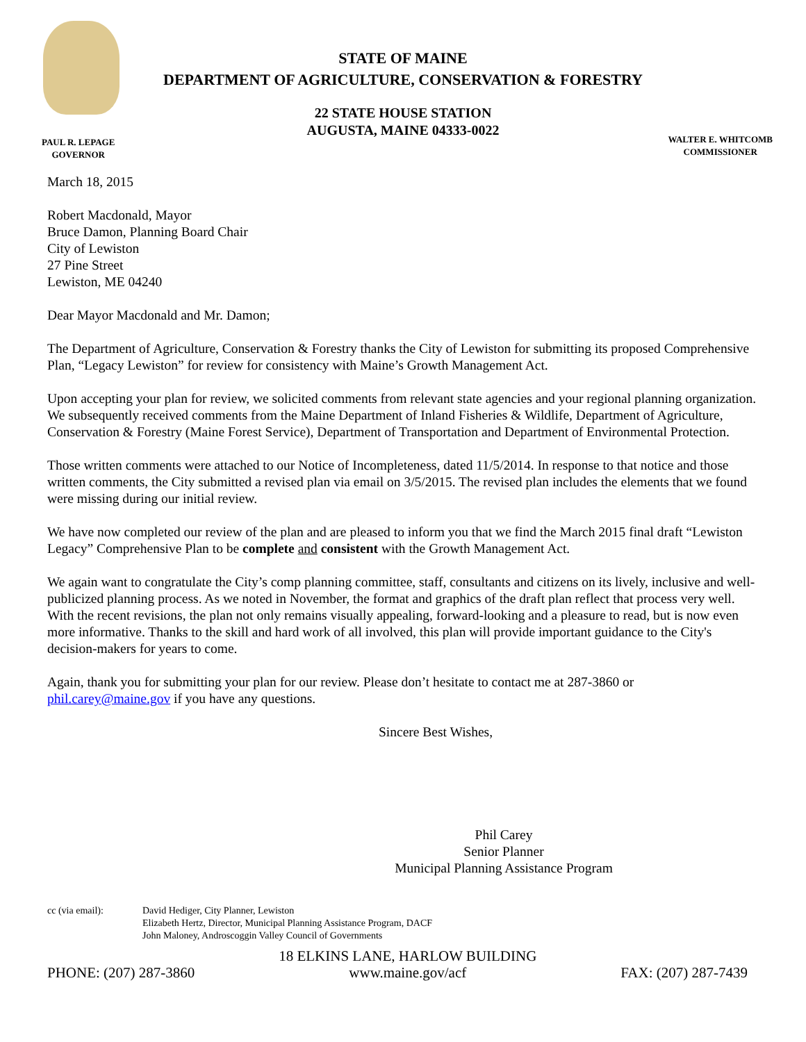STATE OF MAINE
DEPARTMENT OF AGRICULTURE, CONSERVATION & FORESTRY
22 STATE HOUSE STATION
AUGUSTA, MAINE 04333-0022
PAUL R. LEPAGE
GOVERNOR
WALTER E. WHITCOMB
COMMISSIONER
March 18, 2015
Robert Macdonald, Mayor
Bruce Damon, Planning Board Chair
City of Lewiston
27 Pine Street
Lewiston, ME 04240
Dear Mayor Macdonald and Mr. Damon;
The Department of Agriculture, Conservation & Forestry thanks the City of Lewiston for submitting its proposed Comprehensive Plan, “Legacy Lewiston” for review for consistency with Maine’s Growth Management Act.
Upon accepting your plan for review, we solicited comments from relevant state agencies and your regional planning organization. We subsequently received comments from the Maine Department of Inland Fisheries & Wildlife, Department of Agriculture, Conservation & Forestry (Maine Forest Service), Department of Transportation and Department of Environmental Protection.
Those written comments were attached to our Notice of Incompleteness, dated 11/5/2014. In response to that notice and those written comments, the City submitted a revised plan via email on 3/5/2015. The revised plan includes the elements that we found were missing during our initial review.
We have now completed our review of the plan and are pleased to inform you that we find the March 2015 final draft “Lewiston Legacy” Comprehensive Plan to be complete and consistent with the Growth Management Act.
We again want to congratulate the City’s comp planning committee, staff, consultants and citizens on its lively, inclusive and well-publicized planning process. As we noted in November, the format and graphics of the draft plan reflect that process very well. With the recent revisions, the plan not only remains visually appealing, forward-looking and a pleasure to read, but is now even more informative. Thanks to the skill and hard work of all involved, this plan will provide important guidance to the City's decision-makers for years to come.
Again, thank you for submitting your plan for our review. Please don’t hesitate to contact me at 287-3860 or phil.carey@maine.gov if you have any questions.
Sincere Best Wishes,
Phil Carey
Senior Planner
Municipal Planning Assistance Program
cc (via email): David Hediger, City Planner, Lewiston
Elizabeth Hertz, Director, Municipal Planning Assistance Program, DACF
John Maloney, Androscoggin Valley Council of Governments
PHONE: (207) 287-3860
18 ELKINS LANE, HARLOW BUILDING
www.maine.gov/acf
FAX: (207) 287-7439